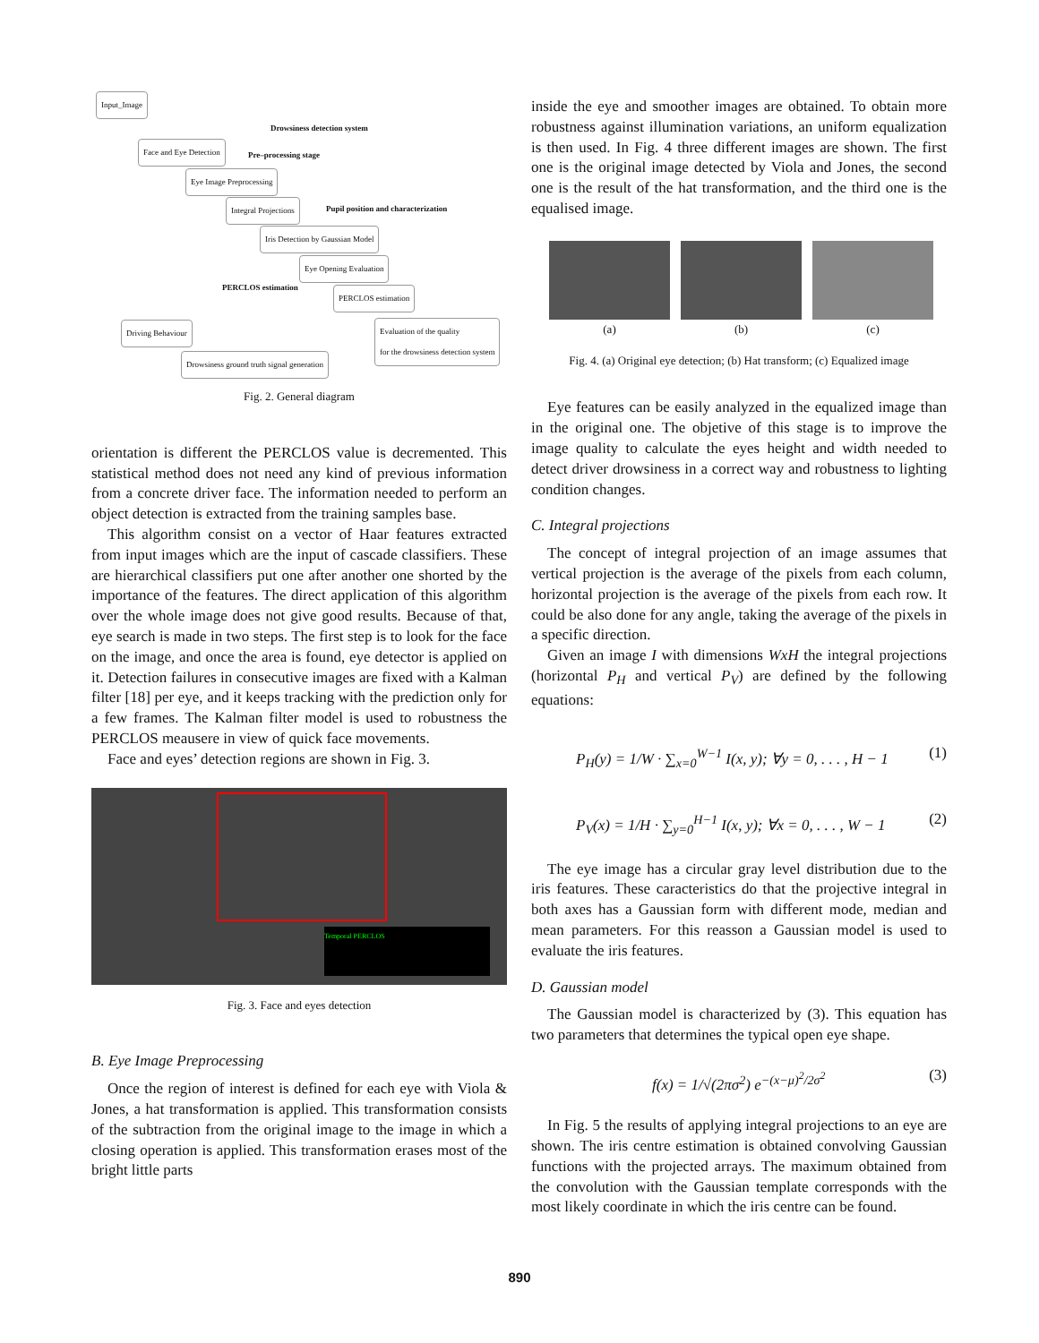Input_Image
Drowsiness detection system
Face and Eye Detection
Pre–processing stage
Eye Image Preprocessing
Integral Projections Pupil position and characterization
Iris Detection by Gaussian Model
Eye Opening Evaluation
PERCLOS estimation
PERCLOS estimation
Driving Behaviour Evaluation of the quality
for the drowsiness detection system
Drowsiness ground truth signal generation
Fig. 2. General diagram
orientation is different the PERCLOS value is decremented. This statistical method does not need any kind of previous information from a concrete driver face. The information needed to perform an object detection is extracted from the training samples base.
This algorithm consist on a vector of Haar features extracted from input images which are the input of cascade classifiers. These are hierarchical classifiers put one after another one shorted by the importance of the features. The direct application of this algorithm over the whole image does not give good results. Because of that, eye search is made in two steps. The first step is to look for the face on the image, and once the area is found, eye detector is applied on it. Detection failures in consecutive images are fixed with a Kalman filter [18] per eye, and it keeps tracking with the prediction only for a few frames. The Kalman filter model is used to robustness the PERCLOS meausere in view of quick face movements.
Face and eyes’ detection regions are shown in Fig. 3.
Temporal PERCLOS
Fig. 3. Face and eyes detection
B. Eye Image Preprocessing
Once the region of interest is defined for each eye with Viola & Jones, a hat transformation is applied. This transformation consists of the subtraction from the original image to the image in which a closing operation is applied. This transformation erases most of the bright little parts
inside the eye and smoother images are obtained. To obtain more robustness against illumination variations, an uniform equalization is then used. In Fig. 4 three different images are shown. The first one is the original image detected by Viola and Jones, the second one is the result of the hat transformation, and the third one is the equalised image.
(a) (b) (c)
Fig. 4. (a) Original eye detection; (b) Hat transform; (c) Equalized image
Eye features can be easily analyzed in the equalized image than in the original one. The objetive of this stage is to improve the image quality to calculate the eyes height and width needed to detect driver drowsiness in a correct way and robustness to lighting condition changes.
C. Integral projections
The concept of integral projection of an image assumes that vertical projection is the average of the pixels from each column, horizontal projection is the average of the pixels from each row. It could be also done for any angle, taking the average of the pixels in a specific direction.
Given an image I with dimensions WxH the integral projections (horizontal P<sub>H</sub> and vertical P<sub>V</sub>) are defined by the following equations:
P<sub>H</sub>(y) = 1/W · ∑<sub>x=0</sub><sup>W−1</sup> I(x, y); ∀y = 0, . . . , H − 1 (1)
P<sub>V</sub>(x) = 1/H · ∑<sub>y=0</sub><sup>H−1</sup> I(x, y); ∀x = 0, . . . , W − 1 (2)
The eye image has a circular gray level distribution due to the iris features. These caracteristics do that the projective integral in both axes has a Gaussian form with different mode, median and mean parameters. For this reasson a Gaussian model is used to evaluate the iris features.
D. Gaussian model
The Gaussian model is characterized by (3). This equation has two parameters that determines the typical open eye shape.
f(x) = 1/√(2πσ<sup>2</sup>) e<sup>−(x−μ)<sup>2</sup>/2σ<sup>2</sup></sup> (3)
In Fig. 5 the results of applying integral projections to an eye are shown. The iris centre estimation is obtained convolving Gaussian functions with the projected arrays. The maximum obtained from the convolution with the Gaussian template corresponds with the most likely coordinate in which the iris centre can be found.
890